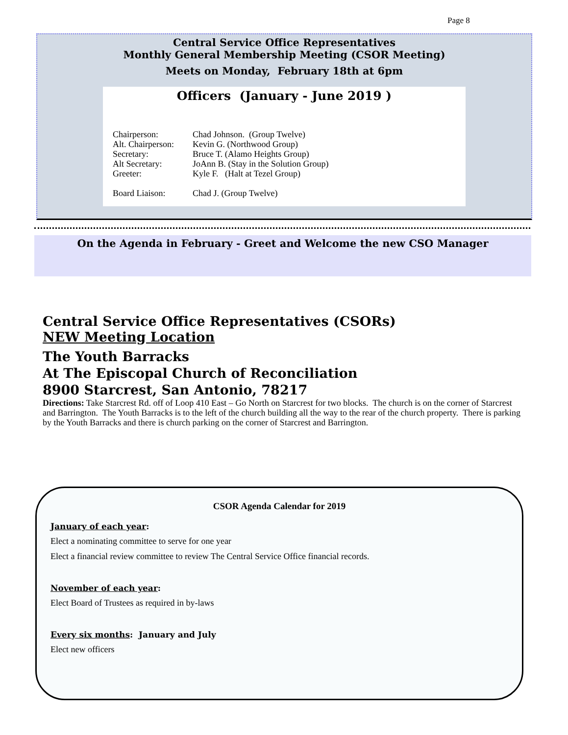Page 8
Central Service Office Representatives
Monthly General Membership Meeting (CSOR Meeting)
Meets on Monday, February 18th at 6pm
Officers (January - June 2019 )
Chairperson: Chad Johnson. (Group Twelve)
Alt. Chairperson: Kevin G. (Northwood Group)
Secretary: Bruce T. (Alamo Heights Group)
Alt Secretary: JoAnn B. (Stay in the Solution Group)
Greeter: Kyle F. (Halt at Tezel Group)
Board Liaison: Chad J. (Group Twelve)
On the Agenda in February - Greet and Welcome the new CSO Manager
Central Service Office Representatives (CSORs)
NEW Meeting Location
The Youth Barracks
At The Episcopal Church of Reconciliation
8900 Starcrest, San Antonio, 78217
Directions: Take Starcrest Rd. off of Loop 410 East – Go North on Starcrest for two blocks. The church is on the corner of Starcrest and Barrington. The Youth Barracks is to the left of the church building all the way to the rear of the church property. There is parking by the Youth Barracks and there is church parking on the corner of Starcrest and Barrington.
CSOR Agenda Calendar for 2019
January of each year:
Elect a nominating committee to serve for one year
Elect a financial review committee to review The Central Service Office financial records.
November of each year:
Elect Board of Trustees as required in by-laws
Every six months: January and July
Elect new officers